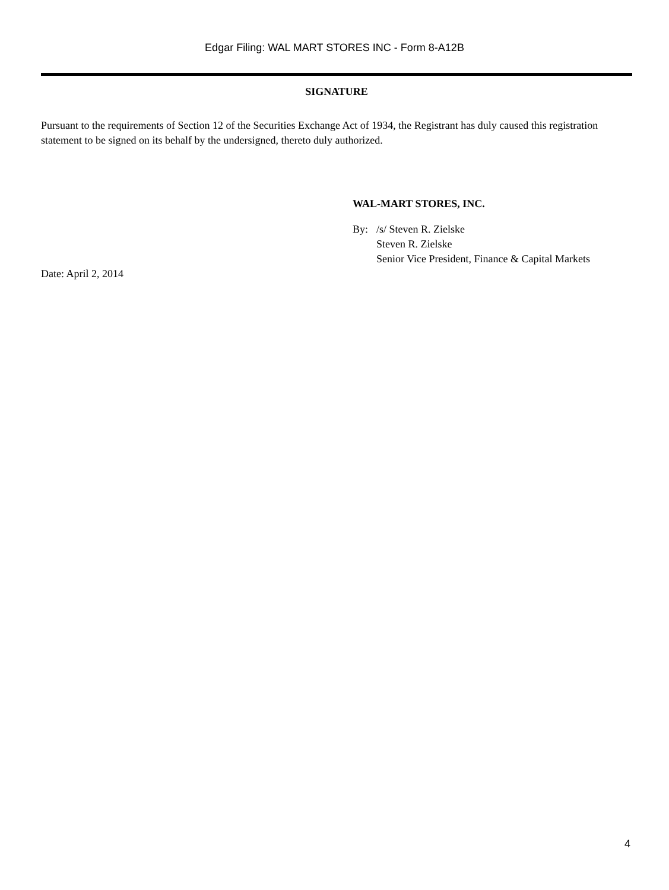Edgar Filing: WAL MART STORES INC - Form 8-A12B
SIGNATURE
Pursuant to the requirements of Section 12 of the Securities Exchange Act of 1934, the Registrant has duly caused this registration statement to be signed on its behalf by the undersigned, thereto duly authorized.
WAL-MART STORES, INC.
By: /s/ Steven R. Zielske
Steven R. Zielske
Senior Vice President, Finance & Capital Markets
Date: April 2, 2014
4